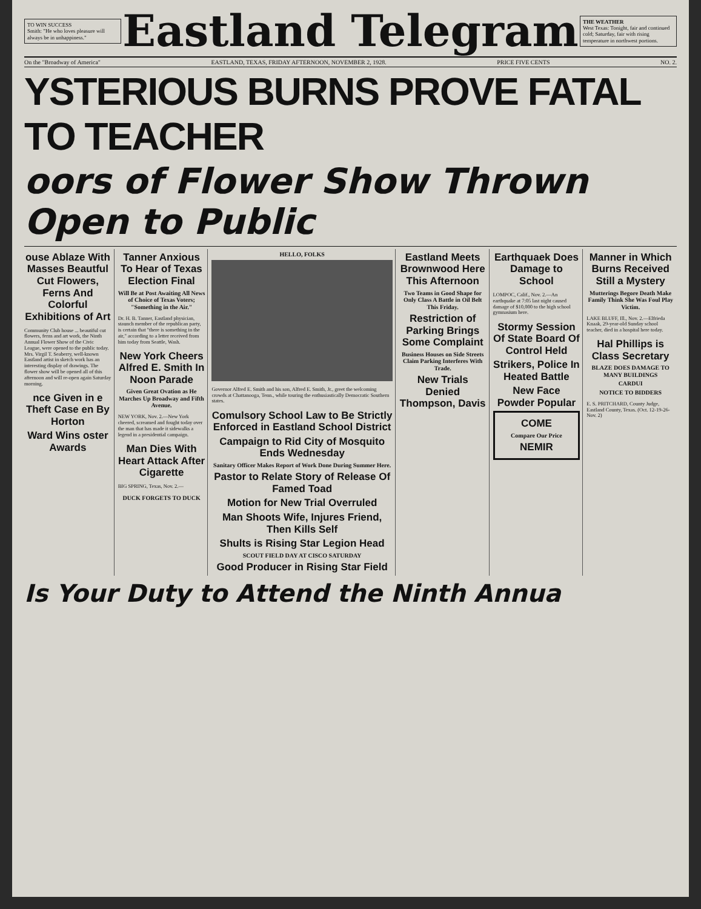TO WIN SUCCESS
Smith: "He who loves pleasure will always be in unhappiness."
Eastland Telegram
THE WEATHER
West Texas: Tonight, fair and continued cold; Saturday, fair with rising temperature in northwest portions.
On the "Broadway of America" EASTLAND, TEXAS, FRIDAY AFTERNOON, NOVEMBER 2, 1928. PRICE FIVE CENTS NO. 2.
YSTERIOUS BURNS PROVE FATAL TO TEACHER
oors of Flower Show Thrown Open to Public
ouse Ablaze With Masses Beautful Cut Flowers, Ferns And Colorful Exhibitions of Art
Community Club house ... beautiful cut flowers, ferns and art work, the Ninth Annual Flower Show of the Civic League, were opened to the public today. Mrs. Virgil T. Seaberry, well-known Eastland artist in sketch work has an interesting display of drawings. The flower show will be opened all of this afternoon and will re-open again Saturday morning.
nce Given in e Theft Case en By Horton
Ward Wins oster Awards
Tanner Anxious To Hear of Texas Election Final
Will Be at Post Awaiting All News of Choice of Texas Voters; "Something in the Air."
Dr. H. B. Tanner, Eastland physician, staunch member of the republican party, is certain that "there is something in the air," according to a letter received from him today from Seattle, Wash.
New York Cheers Alfred E. Smith In Noon Parade
Given Great Ovation as He Marches Up Broadway and Fifth Avenue.
NEW YORK, Nov. 2.—New York cheered, screamed and fought today over the man that has made it sidewalks a legend in a presidential campaign.
Man Dies With Heart Attack After Cigarette
BIG SPRING, Texas, Nov. 2.—
DUCK FORGETS TO DUCK
HELLO, FOLKS
Governor Alfred E. Smith and his son, Alfred E. Smith, Jr., greet the welcoming crowds at Chattanooga, Tenn., while touring the enthusiastically Democratic Southern states.
Comulsory School Law to Be Strictly Enforced in Eastland School District
Campaign to Rid City of Mosquito Ends Wednesday
Sanitary Officer Makes Report of Work Done During Summer Here.
Pastor to Relate Story of Release Of Famed Toad
Motion for New Trial Overruled
Man Shoots Wife, Injures Friend, Then Kills Self
Shults is Rising Star Legion Head
SCOUT FIELD DAY AT CISCO SATURDAY
Good Producer in Rising Star Field
Eastland Meets Brownwood Here This Afternoon
Two Teams in Good Shape for Only Class A Battle in Oil Belt This Friday.
Restriction of Parking Brings Some Complaint
Business Houses on Side Streets Claim Parking Interferes With Trade.
New Trials Denied Thompson, Davis
Earthquaek Does Damage to School
LOMPOC, Calif., Nov. 2.—An earthquake at 7:05 last night caused damage of $10,000 to the high school gymnasium here.
Stormy Session Of State Board Of Control Held
Strikers, Police In Heated Battle
New Face Powder Popular
COME
Compare Our Price
NEMIR
Manner in Which Burns Received Still a Mystery
Mutterings Begore Death Make Family Think She Was Foul Play Victim.
LAKE BLUFF, Ill., Nov. 2.—Elfrieda Knaak, 29-year-old Sunday school teacher, died in a hospital here today.
Hal Phillips is Class Secretary
BLAZE DOES DAMAGE TO MANY BUILDINGS
CARDUI
NOTICE TO BIDDERS
E. S. PRITCHARD, County Judge, Eastland County, Texas. (Oct. 12-19-26-Nov. 2)
Is Your Duty to Attend the Ninth Annua